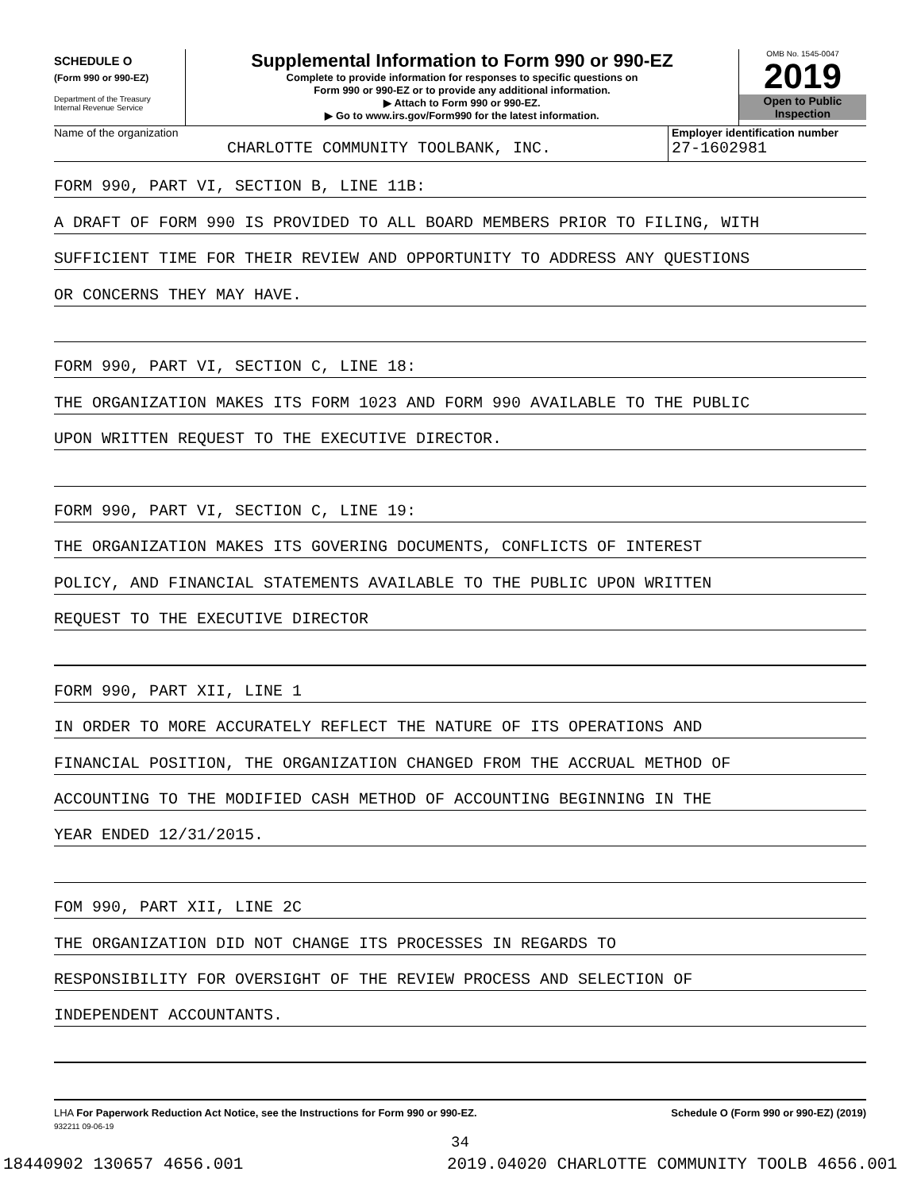SCHEDULE O
(Form 990 or 990-EZ)
Department of the Treasury
Internal Revenue Service
Supplemental Information to Form 990 or 990-EZ
Complete to provide information for responses to specific questions on
Form 990 or 990-EZ or to provide any additional information.
▶ Attach to Form 990 or 990-EZ.
▶ Go to www.irs.gov/Form990 for the latest information.
OMB No. 1545-0047
2019
Open to Public
Inspection
Name of the organization
CHARLOTTE COMMUNITY TOOLBANK, INC.
Employer identification number
27-1602981
FORM 990, PART VI, SECTION B, LINE 11B:
A DRAFT OF FORM 990 IS PROVIDED TO ALL BOARD MEMBERS PRIOR TO FILING, WITH
SUFFICIENT TIME FOR THEIR REVIEW AND OPPORTUNITY TO ADDRESS ANY QUESTIONS
OR CONCERNS THEY MAY HAVE.
FORM 990, PART VI, SECTION C, LINE 18:
THE ORGANIZATION MAKES ITS FORM 1023 AND FORM 990 AVAILABLE TO THE PUBLIC
UPON WRITTEN REQUEST TO THE EXECUTIVE DIRECTOR.
FORM 990, PART VI, SECTION C, LINE 19:
THE ORGANIZATION MAKES ITS GOVERING DOCUMENTS, CONFLICTS OF INTEREST
POLICY, AND FINANCIAL STATEMENTS AVAILABLE TO THE PUBLIC UPON WRITTEN
REQUEST TO THE EXECUTIVE DIRECTOR
FORM 990, PART XII, LINE 1
IN ORDER TO MORE ACCURATELY REFLECT THE NATURE OF ITS OPERATIONS AND
FINANCIAL POSITION, THE ORGANIZATION CHANGED FROM THE ACCRUAL METHOD OF
ACCOUNTING TO THE MODIFIED CASH METHOD OF ACCOUNTING BEGINNING IN THE
YEAR ENDED 12/31/2015.
FOM 990, PART XII, LINE 2C
THE ORGANIZATION DID NOT CHANGE ITS PROCESSES IN REGARDS TO
RESPONSIBILITY FOR OVERSIGHT OF THE REVIEW PROCESS AND SELECTION OF
INDEPENDENT ACCOUNTANTS.
LHA For Paperwork Reduction Act Notice, see the Instructions for Form 990 or 990-EZ. Schedule O (Form 990 or 990-EZ) (2019)
932211 09-06-19
34
18440902 130657 4656.001 2019.04020 CHARLOTTE COMMUNITY TOOLB 4656.001